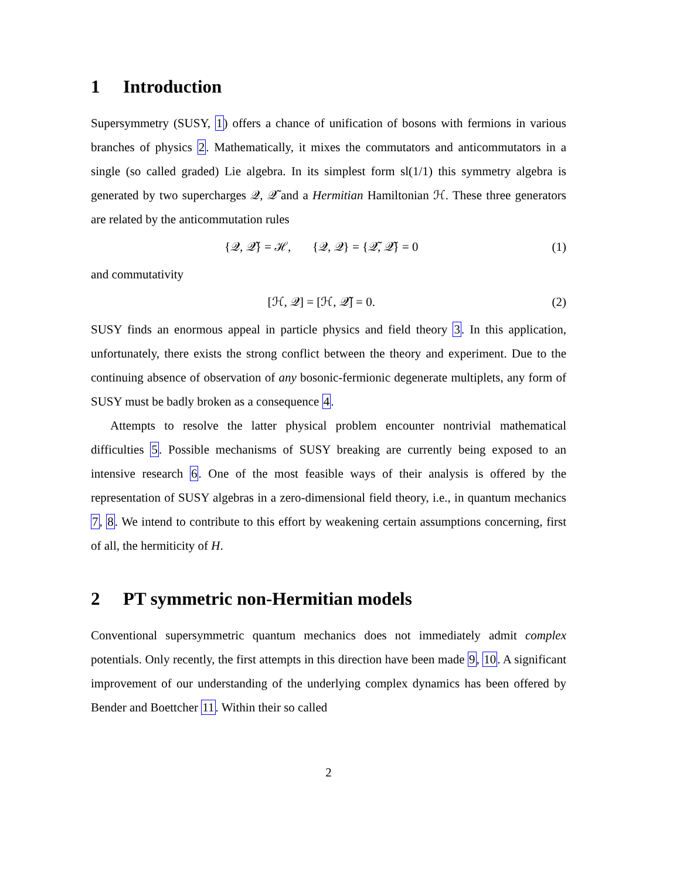1 Introduction
Supersymmetry (SUSY, 1) offers a chance of unification of bosons with fermions in various branches of physics 2. Mathematically, it mixes the commutators and anticommutators in a single (so called graded) Lie algebra. In its simplest form sl(1/1) this symmetry algebra is generated by two supercharges 𝒬, 𝒬̃ and a Hermitian Hamiltonian ℋ. These three generators are related by the anticommutation rules
{𝒬, 𝒬̃} = ℋ, {𝒬, 𝒬} = {𝒬̃, 𝒬̃} = 0 (1)
and commutativity
[ℋ, 𝒬] = [ℋ, 𝒬̃] = 0. (2)
SUSY finds an enormous appeal in particle physics and field theory 3. In this application, unfortunately, there exists the strong conflict between the theory and experiment. Due to the continuing absence of observation of any bosonic-fermionic degenerate multiplets, any form of SUSY must be badly broken as a consequence 4.
Attempts to resolve the latter physical problem encounter nontrivial mathematical difficulties 5. Possible mechanisms of SUSY breaking are currently being exposed to an intensive research 6. One of the most feasible ways of their analysis is offered by the representation of SUSY algebras in a zero-dimensional field theory, i.e., in quantum mechanics 7, 8. We intend to contribute to this effort by weakening certain assumptions concerning, first of all, the hermiticity of H.
2 PT symmetric non-Hermitian models
Conventional supersymmetric quantum mechanics does not immediately admit complex potentials. Only recently, the first attempts in this direction have been made 9, 10. A significant improvement of our understanding of the underlying complex dynamics has been offered by Bender and Boettcher 11. Within their so called
2